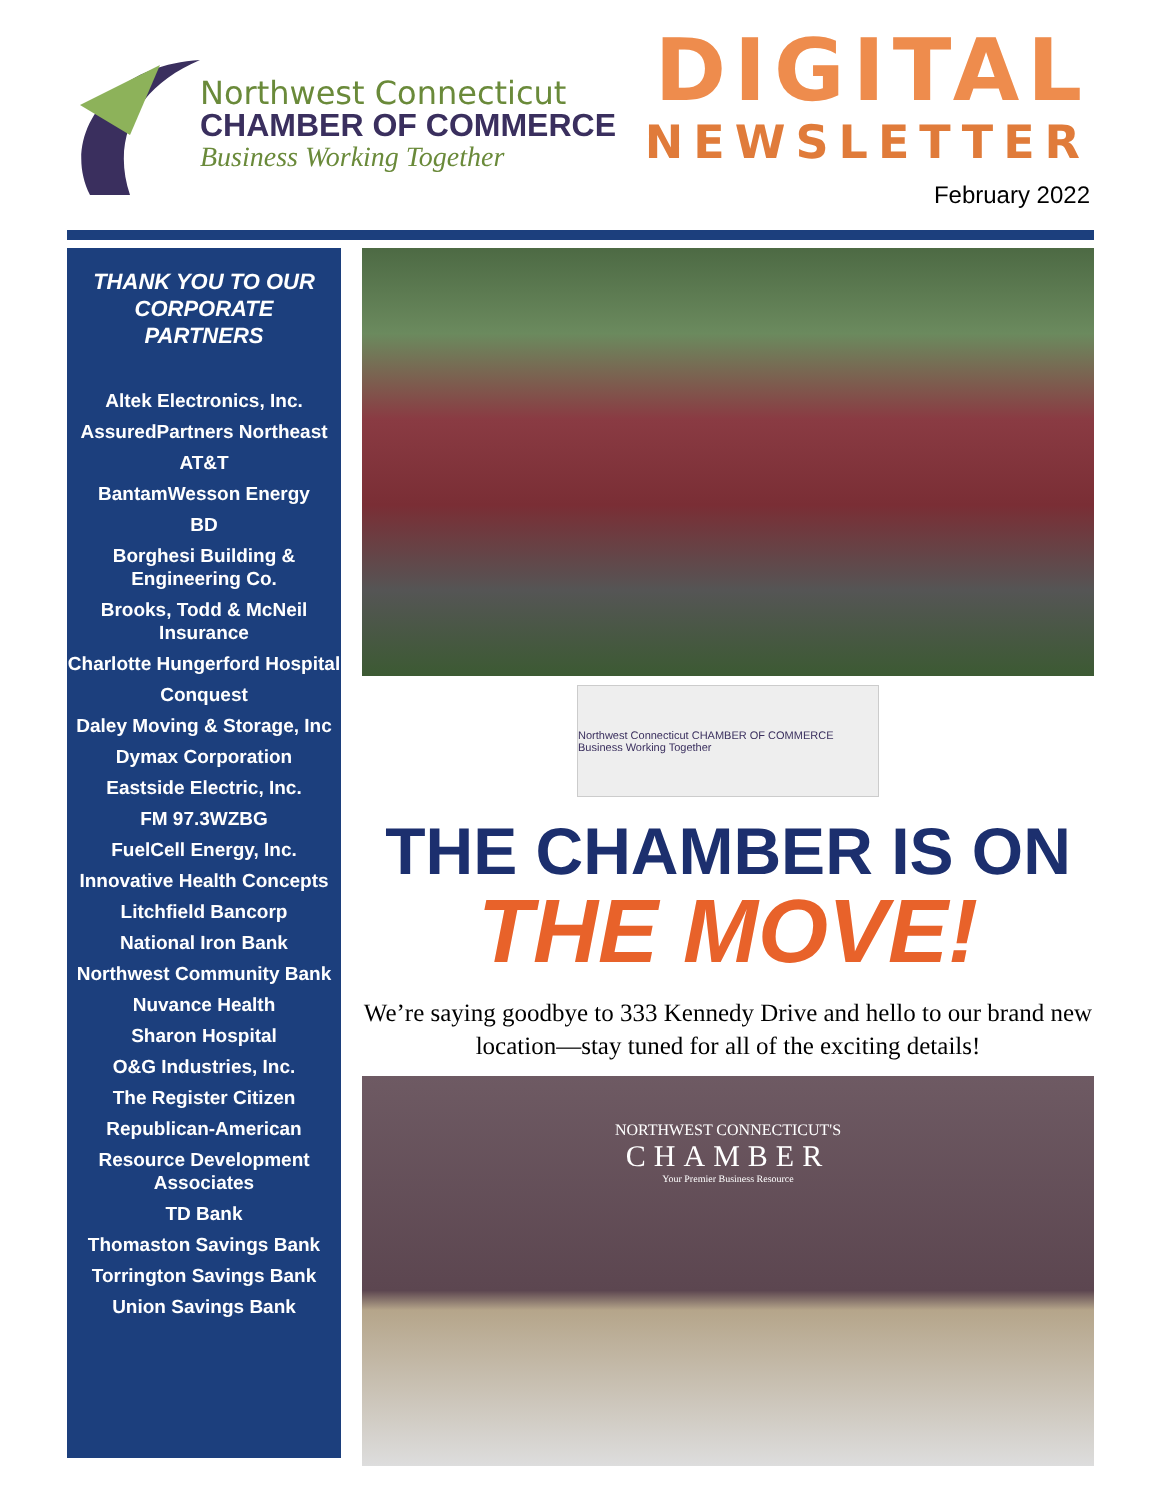Northwest Connecticut
CHAMBER OF COMMERCE
Business Working Together
DIGITAL
NEWSLETTER
February 2022
THANK YOU TO OUR CORPORATE PARTNERS
Altek Electronics, Inc.
AssuredPartners Northeast
AT&T
BantamWesson Energy
BD
Borghesi Building & Engineering Co.
Brooks, Todd & McNeil Insurance
Charlotte Hungerford Hospital
Conquest
Daley Moving & Storage, Inc
Dymax Corporation
Eastside Electric, Inc.
FM 97.3WZBG
FuelCell Energy, Inc.
Innovative Health Concepts
Litchfield Bancorp
National Iron Bank
Northwest Community Bank
Nuvance Health
Sharon Hospital
O&G Industries, Inc.
The Register Citizen
Republican-American
Resource Development Associates
TD Bank
Thomaston Savings Bank
Torrington Savings Bank
Union Savings Bank
Northwest Connecticut CHAMBER OF COMMERCE Business Working Together
THE CHAMBER IS ON
THE MOVE!
We’re saying goodbye to 333 Kennedy Drive and hello to our brand new location—stay tuned for all of the exciting details!
NORTHWEST CONNECTICUT'S
CHAMBER
Your Premier Business Resource